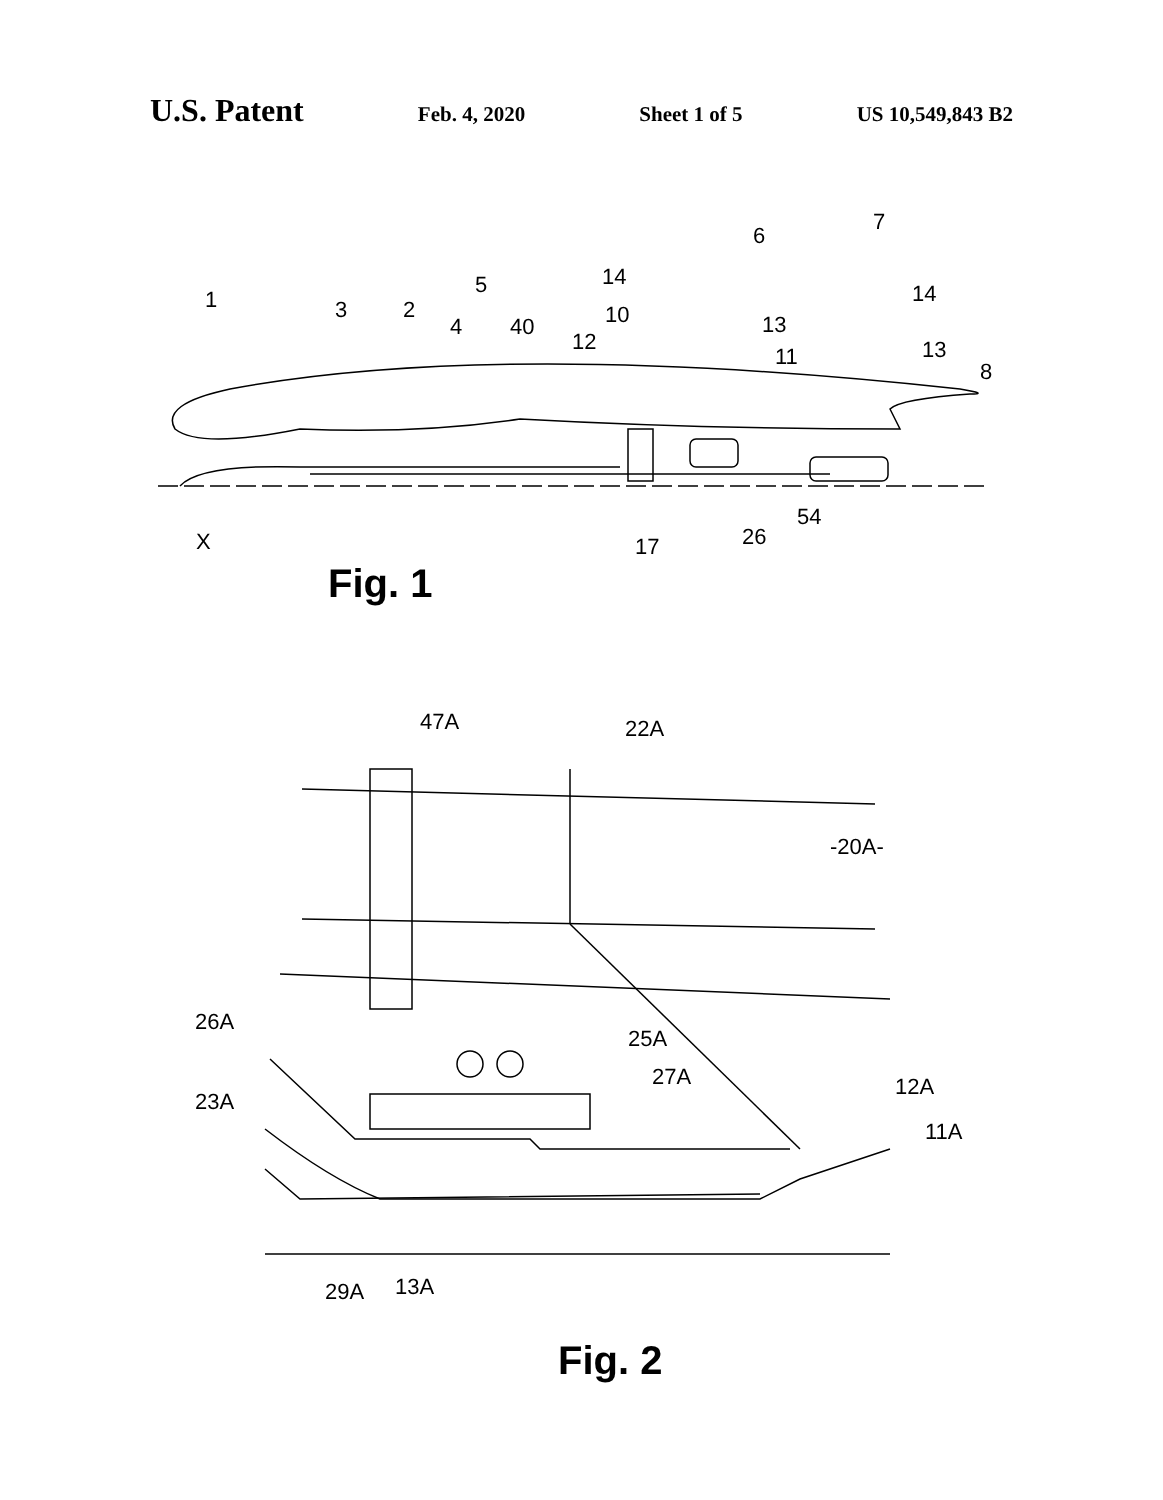U.S. Patent Feb. 4, 2020 Sheet 1 of 5 US 10,549,843 B2
1
3
2
4
5
40
12
14
10
6
13
11
7
14
13
8
X
17
26
54
Fig. 1
47A
22A
-20A-
26A
25A
27A
23A
12A
11A
29A
13A
Fig. 2